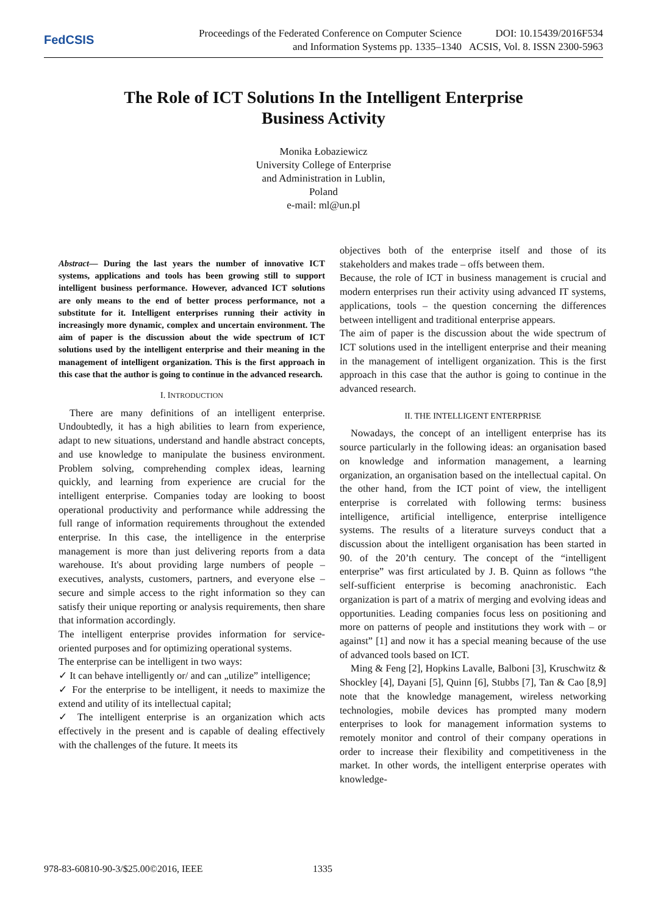FedCSIS
Proceedings of the Federated Conference on Computer Science
and Information Systems pp. 1335–1340
DOI: 10.15439/2016F534
ACSIS, Vol. 8. ISSN 2300-5963
The Role of ICT Solutions In the Intelligent Enterprise
Business Activity
Monika Łobaziewicz
University College of Enterprise
and Administration in Lublin,
Poland
e-mail: ml@un.pl
Abstract— During the last years the number of innovative ICT systems, applications and tools has been growing still to support intelligent business performance. However, advanced ICT solutions are only means to the end of better process performance, not a substitute for it. Intelligent enterprises running their activity in increasingly more dynamic, complex and uncertain environment. The aim of paper is the discussion about the wide spectrum of ICT solutions used by the intelligent enterprise and their meaning in the management of intelligent organization. This is the first approach in this case that the author is going to continue in the advanced research.
I. INTRODUCTION
There are many definitions of an intelligent enterprise. Undoubtedly, it has a high abilities to learn from experience, adapt to new situations, understand and handle abstract concepts, and use knowledge to manipulate the business environment. Problem solving, comprehending complex ideas, learning quickly, and learning from experience are crucial for the intelligent enterprise. Companies today are looking to boost operational productivity and performance while addressing the full range of information requirements throughout the extended enterprise. In this case, the intelligence in the enterprise management is more than just delivering reports from a data warehouse. It's about providing large numbers of people – executives, analysts, customers, partners, and everyone else – secure and simple access to the right information so they can satisfy their unique reporting or analysis requirements, then share that information accordingly.
The intelligent enterprise provides information for service-oriented purposes and for optimizing operational systems.
The enterprise can be intelligent in two ways:
✓ It can behave intelligently or/ and can „utilize” intelligence;
✓ For the enterprise to be intelligent, it needs to maximize the extend and utility of its intellectual capital;
✓ The intelligent enterprise is an organization which acts effectively in the present and is capable of dealing effectively with the challenges of the future. It meets its
objectives both of the enterprise itself and those of its stakeholders and makes trade – offs between them.
Because, the role of ICT in business management is crucial and modern enterprises run their activity using advanced IT systems, applications, tools – the question concerning the differences between intelligent and traditional enterprise appears.
The aim of paper is the discussion about the wide spectrum of ICT solutions used in the intelligent enterprise and their meaning in the management of intelligent organization. This is the first approach in this case that the author is going to continue in the advanced research.
II. THE INTELLIGENT ENTERPRISE
Nowadays, the concept of an intelligent enterprise has its source particularly in the following ideas: an organisation based on knowledge and information management, a learning organization, an organisation based on the intellectual capital. On the other hand, from the ICT point of view, the intelligent enterprise is correlated with following terms: business intelligence, artificial intelligence, enterprise intelligence systems. The results of a literature surveys conduct that a discussion about the intelligent organisation has been started in 90. of the 20’th century. The concept of the “intelligent enterprise” was first articulated by J. B. Quinn as follows “the self-sufficient enterprise is becoming anachronistic. Each organization is part of a matrix of merging and evolving ideas and opportunities. Leading companies focus less on positioning and more on patterns of people and institutions they work with – or against” [1] and now it has a special meaning because of the use of advanced tools based on ICT.
Ming & Feng [2], Hopkins Lavalle, Balboni [3], Kruschwitz & Shockley [4], Dayani [5], Quinn [6], Stubbs [7], Tan & Cao [8,9] note that the knowledge management, wireless networking technologies, mobile devices has prompted many modern enterprises to look for management information systems to remotely monitor and control of their company operations in order to increase their flexibility and competitiveness in the market. In other words, the intelligent enterprise operates with knowledge-
978-83-60810-90-3/$25.00©2016, IEEE
1335